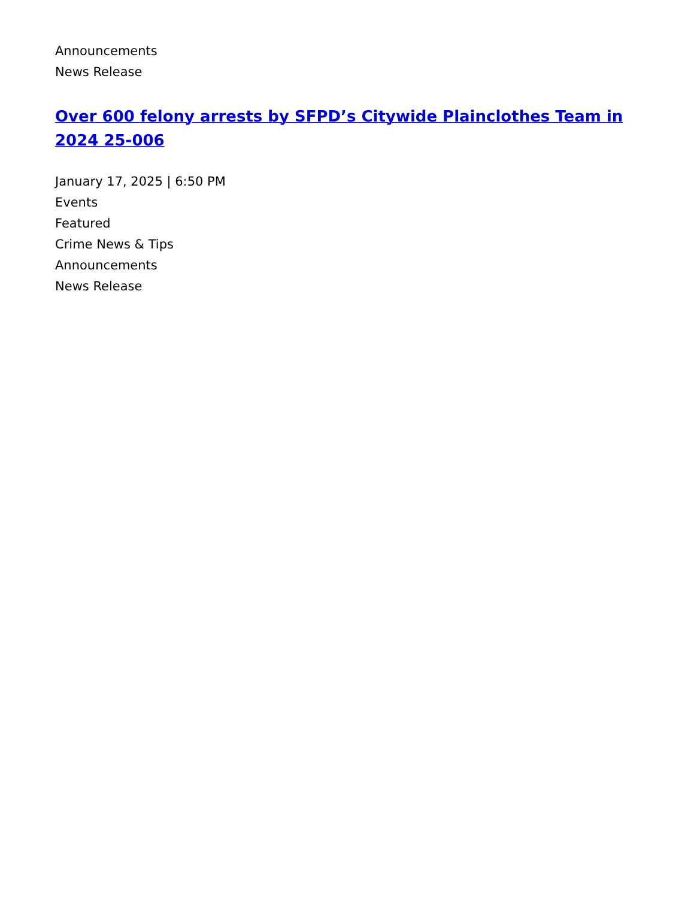Announcements
News Release
Over 600 felony arrests by SFPD’s Citywide Plainclothes Team in 2024 25-006
January 17, 2025 | 6:50 PM
Events
Featured
Crime News & Tips
Announcements
News Release